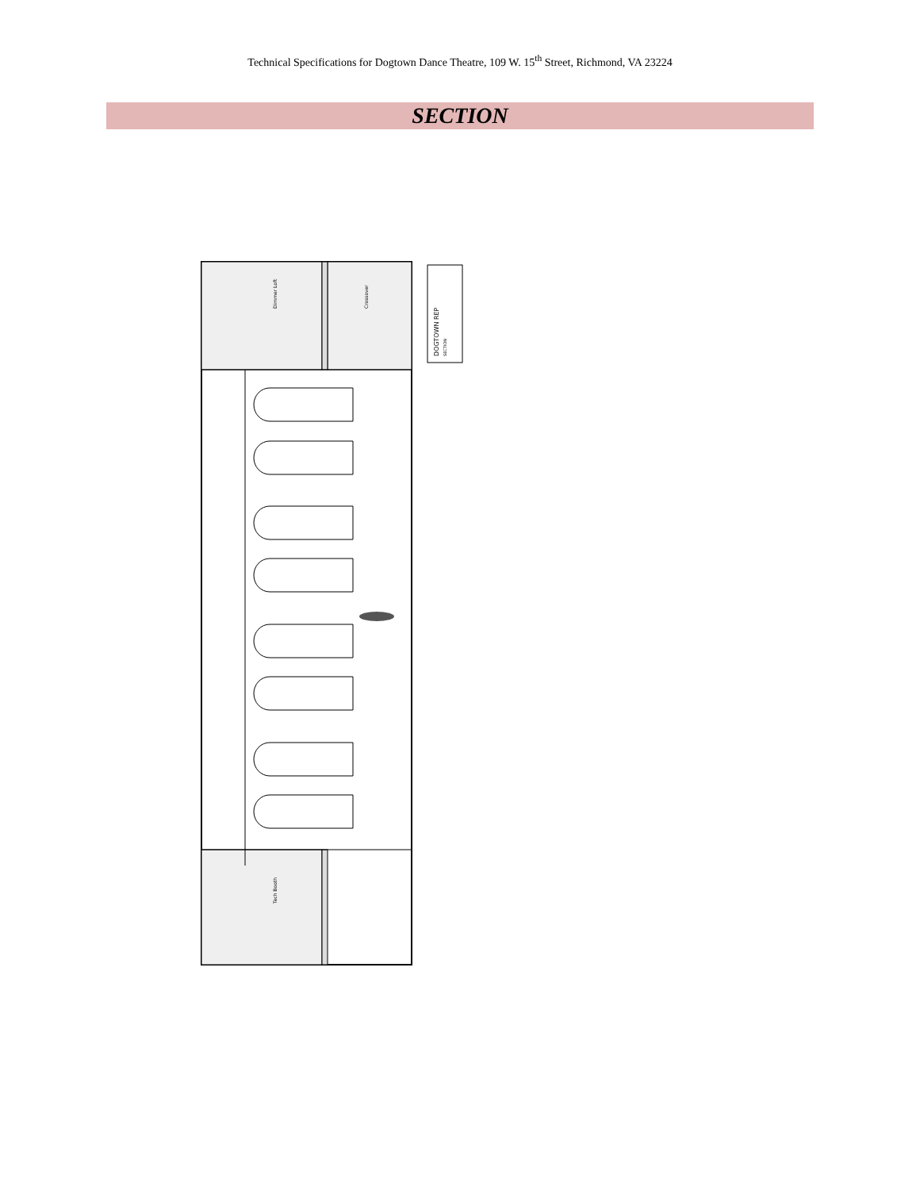Technical Specifications for Dogtown Dance Theatre, 109 W. 15<sup>th</sup> Street, Richmond, VA 23224
SECTION
Dimmer Loft
Crossover
Tech Booth
DOGTOWN REP
SECTION